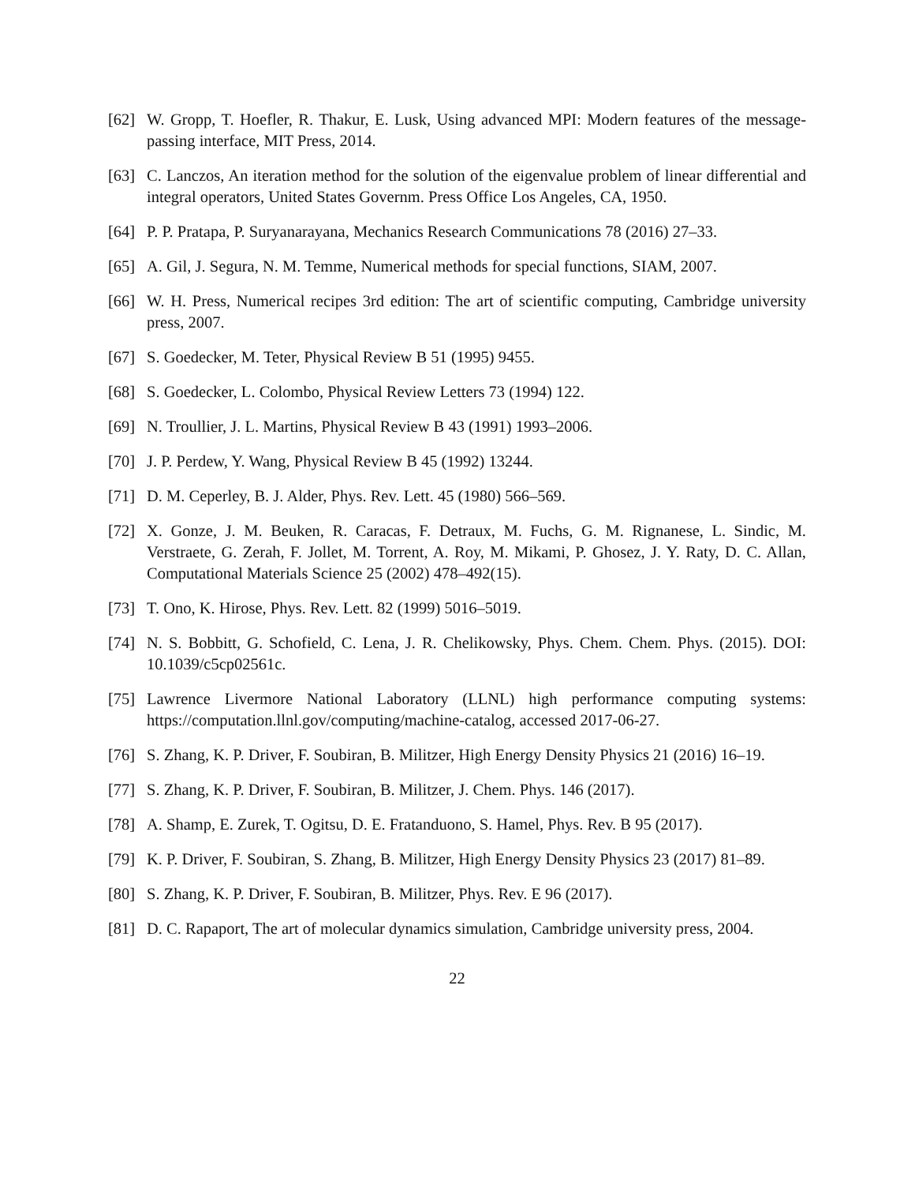[62]
W. Gropp, T. Hoefler, R. Thakur, E. Lusk, Using advanced MPI: Modern features of the message-passing interface, MIT Press, 2014.
[63]
C. Lanczos, An iteration method for the solution of the eigenvalue problem of linear differential and integral operators, United States Governm. Press Office Los Angeles, CA, 1950.
[64]
P. P. Pratapa, P. Suryanarayana, Mechanics Research Communications 78 (2016) 27–33.
[65]
A. Gil, J. Segura, N. M. Temme, Numerical methods for special functions, SIAM, 2007.
[66]
W. H. Press, Numerical recipes 3rd edition: The art of scientific computing, Cambridge university press, 2007.
[67]
S. Goedecker, M. Teter, Physical Review B 51 (1995) 9455.
[68]
S. Goedecker, L. Colombo, Physical Review Letters 73 (1994) 122.
[69]
N. Troullier, J. L. Martins, Physical Review B 43 (1991) 1993–2006.
[70]
J. P. Perdew, Y. Wang, Physical Review B 45 (1992) 13244.
[71]
D. M. Ceperley, B. J. Alder, Phys. Rev. Lett. 45 (1980) 566–569.
[72]
X. Gonze, J. M. Beuken, R. Caracas, F. Detraux, M. Fuchs, G. M. Rignanese, L. Sindic, M. Verstraete, G. Zerah, F. Jollet, M. Torrent, A. Roy, M. Mikami, P. Ghosez, J. Y. Raty, D. C. Allan, Computational Materials Science 25 (2002) 478–492(15).
[73]
T. Ono, K. Hirose, Phys. Rev. Lett. 82 (1999) 5016–5019.
[74]
N. S. Bobbitt, G. Schofield, C. Lena, J. R. Chelikowsky, Phys. Chem. Chem. Phys. (2015). DOI: 10.1039/c5cp02561c.
[75]
Lawrence Livermore National Laboratory (LLNL) high performance computing systems: https://computation.llnl.gov/computing/machine-catalog, accessed 2017-06-27.
[76]
S. Zhang, K. P. Driver, F. Soubiran, B. Militzer, High Energy Density Physics 21 (2016) 16–19.
[77]
S. Zhang, K. P. Driver, F. Soubiran, B. Militzer, J. Chem. Phys. 146 (2017).
[78]
A. Shamp, E. Zurek, T. Ogitsu, D. E. Fratanduono, S. Hamel, Phys. Rev. B 95 (2017).
[79]
K. P. Driver, F. Soubiran, S. Zhang, B. Militzer, High Energy Density Physics 23 (2017) 81–89.
[80]
S. Zhang, K. P. Driver, F. Soubiran, B. Militzer, Phys. Rev. E 96 (2017).
[81]
D. C. Rapaport, The art of molecular dynamics simulation, Cambridge university press, 2004.
22